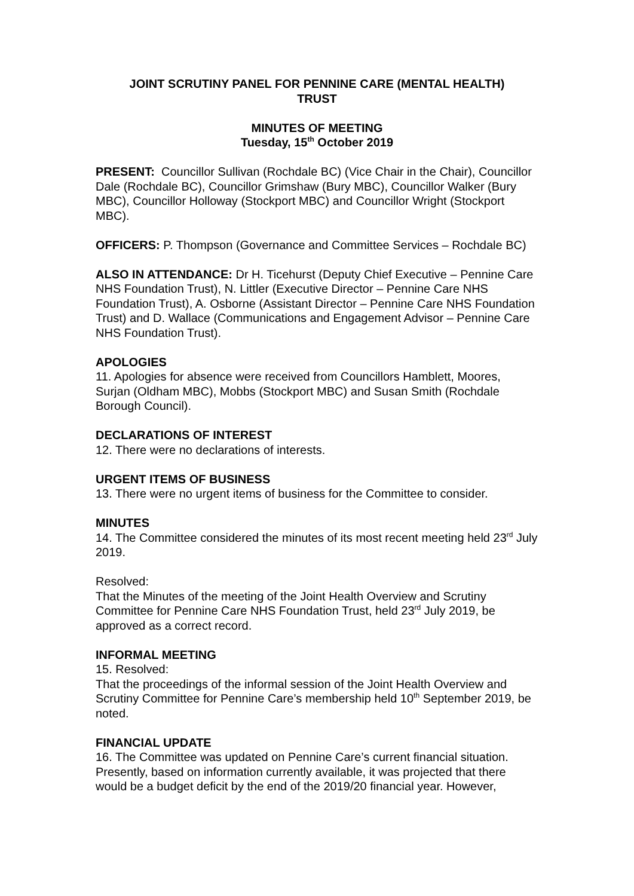JOINT SCRUTINY PANEL FOR PENNINE CARE (MENTAL HEALTH)
TRUST
MINUTES OF MEETING
Tuesday, 15<sup>th</sup> October 2019
PRESENT: Councillor Sullivan (Rochdale BC) (Vice Chair in the Chair), Councillor Dale (Rochdale BC), Councillor Grimshaw (Bury MBC), Councillor Walker (Bury MBC), Councillor Holloway (Stockport MBC) and Councillor Wright (Stockport MBC).
OFFICERS: P. Thompson (Governance and Committee Services – Rochdale BC)
ALSO IN ATTENDANCE: Dr H. Ticehurst (Deputy Chief Executive – Pennine Care NHS Foundation Trust), N. Littler (Executive Director – Pennine Care NHS Foundation Trust), A. Osborne (Assistant Director – Pennine Care NHS Foundation Trust) and D. Wallace (Communications and Engagement Advisor – Pennine Care NHS Foundation Trust).
APOLOGIES
11. Apologies for absence were received from Councillors Hamblett, Moores, Surjan (Oldham MBC), Mobbs (Stockport MBC) and Susan Smith (Rochdale Borough Council).
DECLARATIONS OF INTEREST
12. There were no declarations of interests.
URGENT ITEMS OF BUSINESS
13. There were no urgent items of business for the Committee to consider.
MINUTES
14. The Committee considered the minutes of its most recent meeting held 23<sup>rd</sup> July 2019.
Resolved:
That the Minutes of the meeting of the Joint Health Overview and Scrutiny Committee for Pennine Care NHS Foundation Trust, held 23<sup>rd</sup> July 2019, be approved as a correct record.
INFORMAL MEETING
15. Resolved:
That the proceedings of the informal session of the Joint Health Overview and Scrutiny Committee for Pennine Care’s membership held 10<sup>th</sup> September 2019, be noted.
FINANCIAL UPDATE
16. The Committee was updated on Pennine Care’s current financial situation. Presently, based on information currently available, it was projected that there would be a budget deficit by the end of the 2019/20 financial year. However,